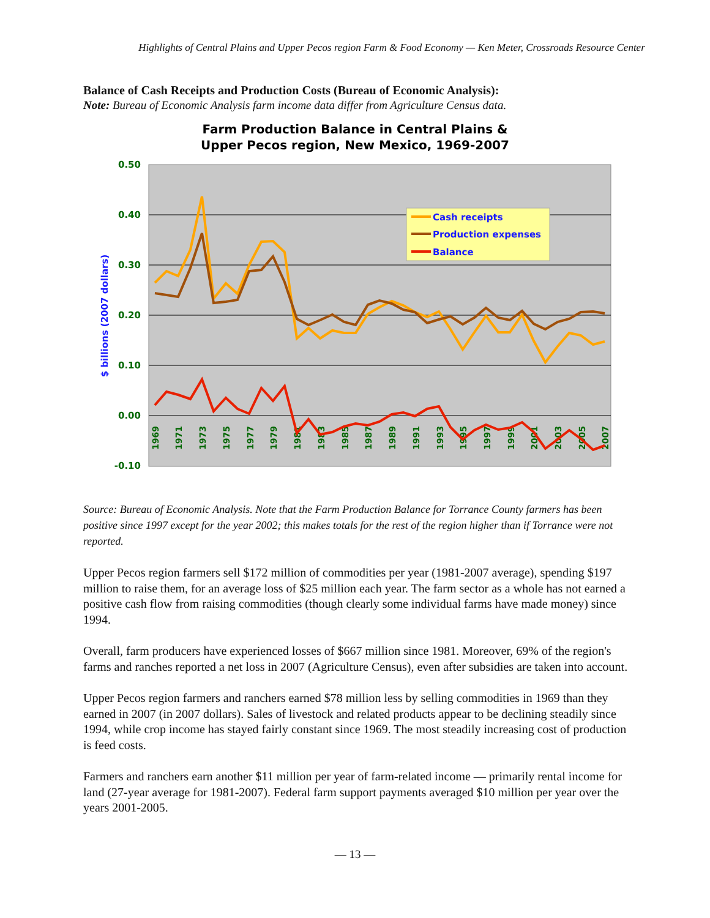Highlights of Central Plains and Upper Pecos region Farm & Food Economy — Ken Meter, Crossroads Resource Center
Balance of Cash Receipts and Production Costs (Bureau of Economic Analysis):
Note: Bureau of Economic Analysis farm income data differ from Agriculture Census data.
Farm Production Balance in Central Plains &
Upper Pecos region, New Mexico, 1969-2007
0.50
0.40
0.30
0.20
0.10
0.00
-0.10
$ billions (2007 dollars)
1969
1971
1973
1975
1977
1979
1981
1983
1985
1987
1989
1991
1993
1995
1997
1999
2001
2003
2005
2007
Cash receipts
Production expenses
Balance
Source: Bureau of Economic Analysis. Note that the Farm Production Balance for Torrance County farmers has been positive since 1997 except for the year 2002; this makes totals for the rest of the region higher than if Torrance were not reported.
Upper Pecos region farmers sell $172 million of commodities per year (1981-2007 average), spending $197 million to raise them, for an average loss of $25 million each year. The farm sector as a whole has not earned a positive cash flow from raising commodities (though clearly some individual farms have made money) since 1994.
Overall, farm producers have experienced losses of $667 million since 1981. Moreover, 69% of the region's farms and ranches reported a net loss in 2007 (Agriculture Census), even after subsidies are taken into account.
Upper Pecos region farmers and ranchers earned $78 million less by selling commodities in 1969 than they earned in 2007 (in 2007 dollars). Sales of livestock and related products appear to be declining steadily since 1994, while crop income has stayed fairly constant since 1969. The most steadily increasing cost of production is feed costs.
Farmers and ranchers earn another $11 million per year of farm-related income — primarily rental income for land (27-year average for 1981-2007). Federal farm support payments averaged $10 million per year over the years 2001-2005.
— 13 —